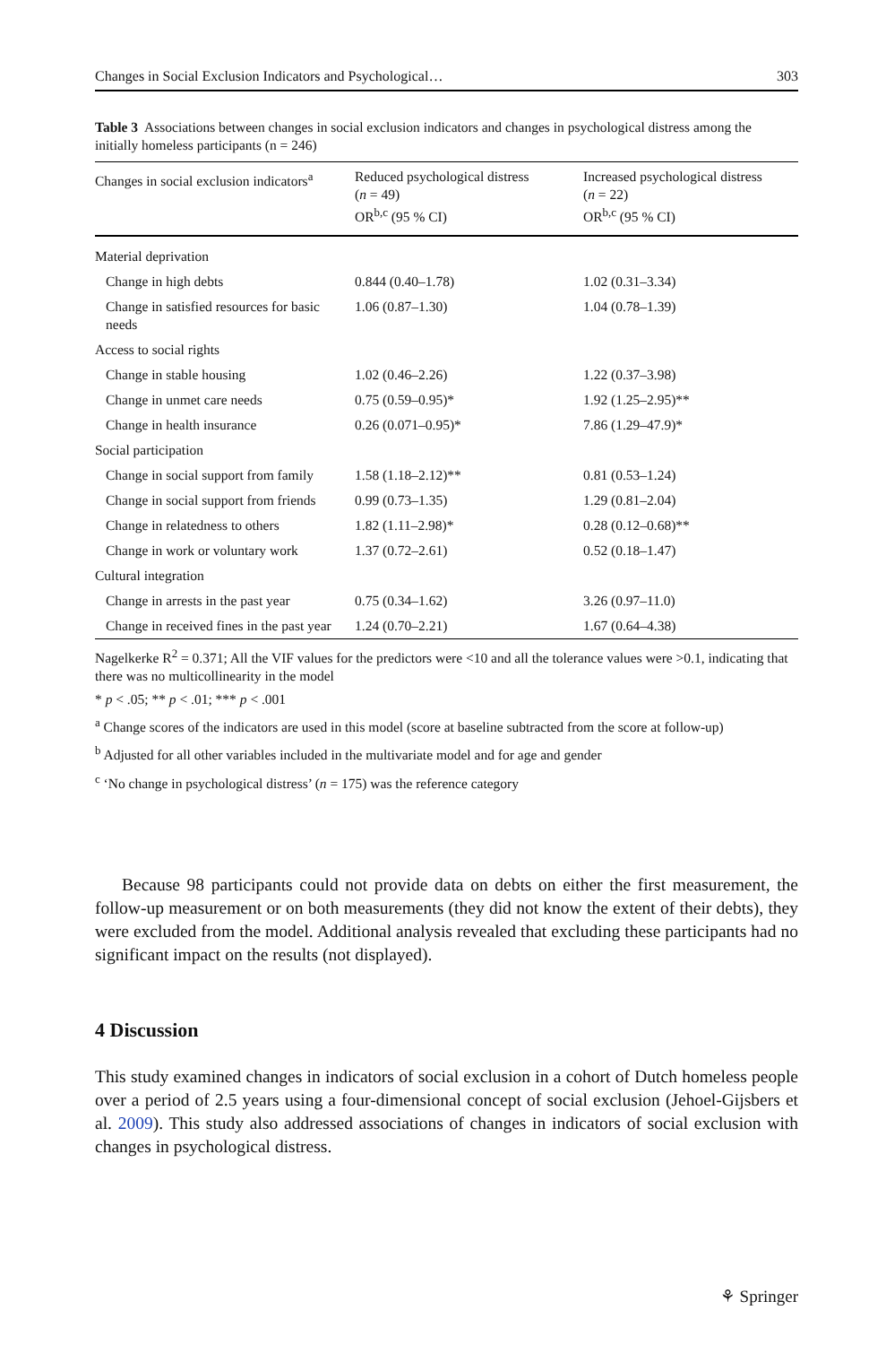Changes in Social Exclusion Indicators and Psychological… 303
Table 3 Associations between changes in social exclusion indicators and changes in psychological distress among the initially homeless participants (n = 246)
| Changes in social exclusion indicators<sup>a</sup> | Reduced psychological distress ( n = 49) OR<sup>b,c</sup> (95 % CI) | Increased psychological distress ( n = 22) OR<sup>b,c</sup> (95 % CI) |
| --- | --- | --- |
| Material deprivation | | |
| Change in high debts | 0.844 (0.40–1.78) | 1.02 (0.31–3.34) |
| Change in satisfied resources for basic needs | 1.06 (0.87–1.30) | 1.04 (0.78–1.39) |
| Access to social rights | | |
| Change in stable housing | 1.02 (0.46–2.26) | 1.22 (0.37–3.98) |
| Change in unmet care needs | 0.75 (0.59–0.95)* | 1.92 (1.25–2.95)** |
| Change in health insurance | 0.26 (0.071–0.95)* | 7.86 (1.29–47.9)* |
| Social participation | | |
| Change in social support from family | 1.58 (1.18–2.12)** | 0.81 (0.53–1.24) |
| Change in social support from friends | 0.99 (0.73–1.35) | 1.29 (0.81–2.04) |
| Change in relatedness to others | 1.82 (1.11–2.98)* | 0.28 (0.12–0.68)** |
| Change in work or voluntary work | 1.37 (0.72–2.61) | 0.52 (0.18–1.47) |
| Cultural integration | | |
| Change in arrests in the past year | 0.75 (0.34–1.62) | 3.26 (0.97–11.0) |
| Change in received fines in the past year | 1.24 (0.70–2.21) | 1.67 (0.64–4.38) |
Nagelkerke R<sup>2</sup> = 0.371; All the VIF values for the predictors were <10 and all the tolerance values were >0.1, indicating that there was no multicollinearity in the model
* p < .05; ** p < .01; *** p < .001
<sup>a</sup> Change scores of the indicators are used in this model (score at baseline subtracted from the score at follow-up)
<sup>b</sup> Adjusted for all other variables included in the multivariate model and for age and gender
<sup>c</sup> ‘No change in psychological distress’ (n = 175) was the reference category
Because 98 participants could not provide data on debts on either the first measurement, the follow-up measurement or on both measurements (they did not know the extent of their debts), they were excluded from the model. Additional analysis revealed that excluding these participants had no significant impact on the results (not displayed).
4 Discussion
This study examined changes in indicators of social exclusion in a cohort of Dutch homeless people over a period of 2.5 years using a four-dimensional concept of social exclusion (Jehoel-Gijsbers et al. 2009). This study also addressed associations of changes in indicators of social exclusion with changes in psychological distress.
⚘ Springer